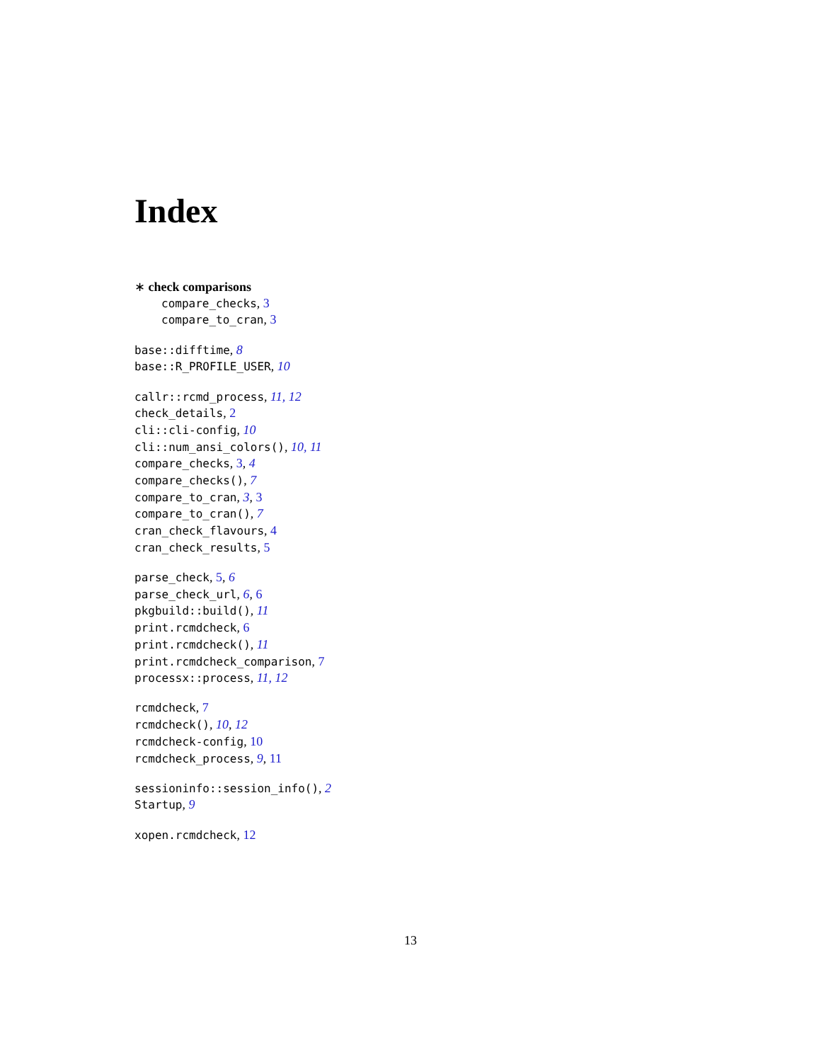Index
∗ check comparisons
compare_checks, 3
compare_to_cran, 3
base::difftime, 8
base::R_PROFILE_USER, 10
callr::rcmd_process, 11, 12
check_details, 2
cli::cli-config, 10
cli::num_ansi_colors(), 10, 11
compare_checks, 3, 4
compare_checks(), 7
compare_to_cran, 3, 3
compare_to_cran(), 7
cran_check_flavours, 4
cran_check_results, 5
parse_check, 5, 6
parse_check_url, 6, 6
pkgbuild::build(), 11
print.rcmdcheck, 6
print.rcmdcheck(), 11
print.rcmdcheck_comparison, 7
processx::process, 11, 12
rcmdcheck, 7
rcmdcheck(), 10, 12
rcmdcheck-config, 10
rcmdcheck_process, 9, 11
sessioninfo::session_info(), 2
Startup, 9
xopen.rcmdcheck, 12
13